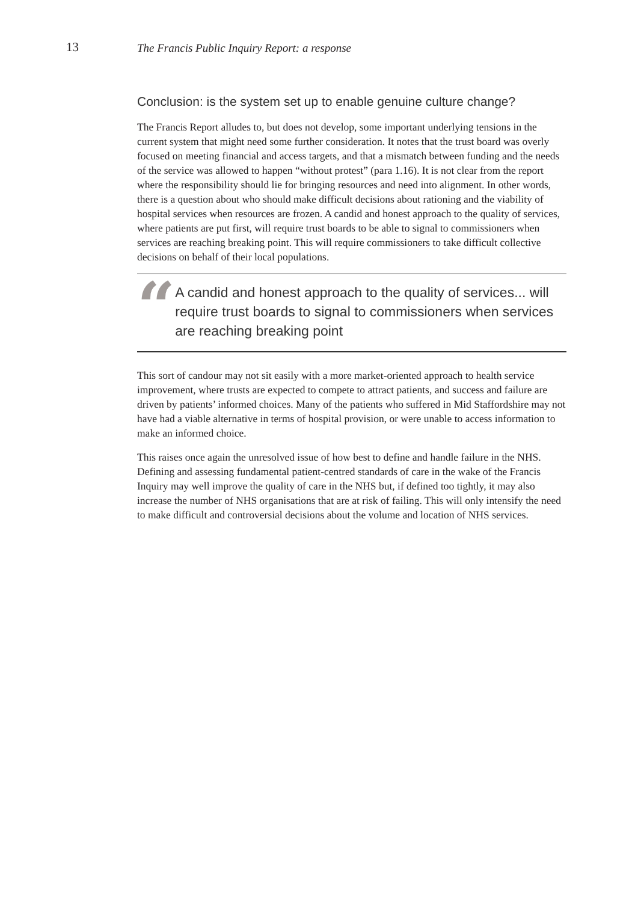13
The Francis Public Inquiry Report: a response
Conclusion: is the system set up to enable genuine culture change?
The Francis Report alludes to, but does not develop, some important underlying tensions in the current system that might need some further consideration. It notes that the trust board was overly focused on meeting financial and access targets, and that a mismatch between funding and the needs of the service was allowed to happen “without protest” (para 1.16). It is not clear from the report where the responsibility should lie for bringing resources and need into alignment. In other words, there is a question about who should make difficult decisions about rationing and the viability of hospital services when resources are frozen. A candid and honest approach to the quality of services, where patients are put first, will require trust boards to be able to signal to commissioners when services are reaching breaking point. This will require commissioners to take difficult collective decisions on behalf of their local populations.
“
A candid and honest approach to the quality of services... will require trust boards to signal to commissioners when services are reaching breaking point
This sort of candour may not sit easily with a more market-oriented approach to health service improvement, where trusts are expected to compete to attract patients, and success and failure are driven by patients’ informed choices. Many of the patients who suffered in Mid Staffordshire may not have had a viable alternative in terms of hospital provision, or were unable to access information to make an informed choice.
This raises once again the unresolved issue of how best to define and handle failure in the NHS. Defining and assessing fundamental patient-centred standards of care in the wake of the Francis Inquiry may well improve the quality of care in the NHS but, if defined too tightly, it may also increase the number of NHS organisations that are at risk of failing. This will only intensify the need to make difficult and controversial decisions about the volume and location of NHS services.